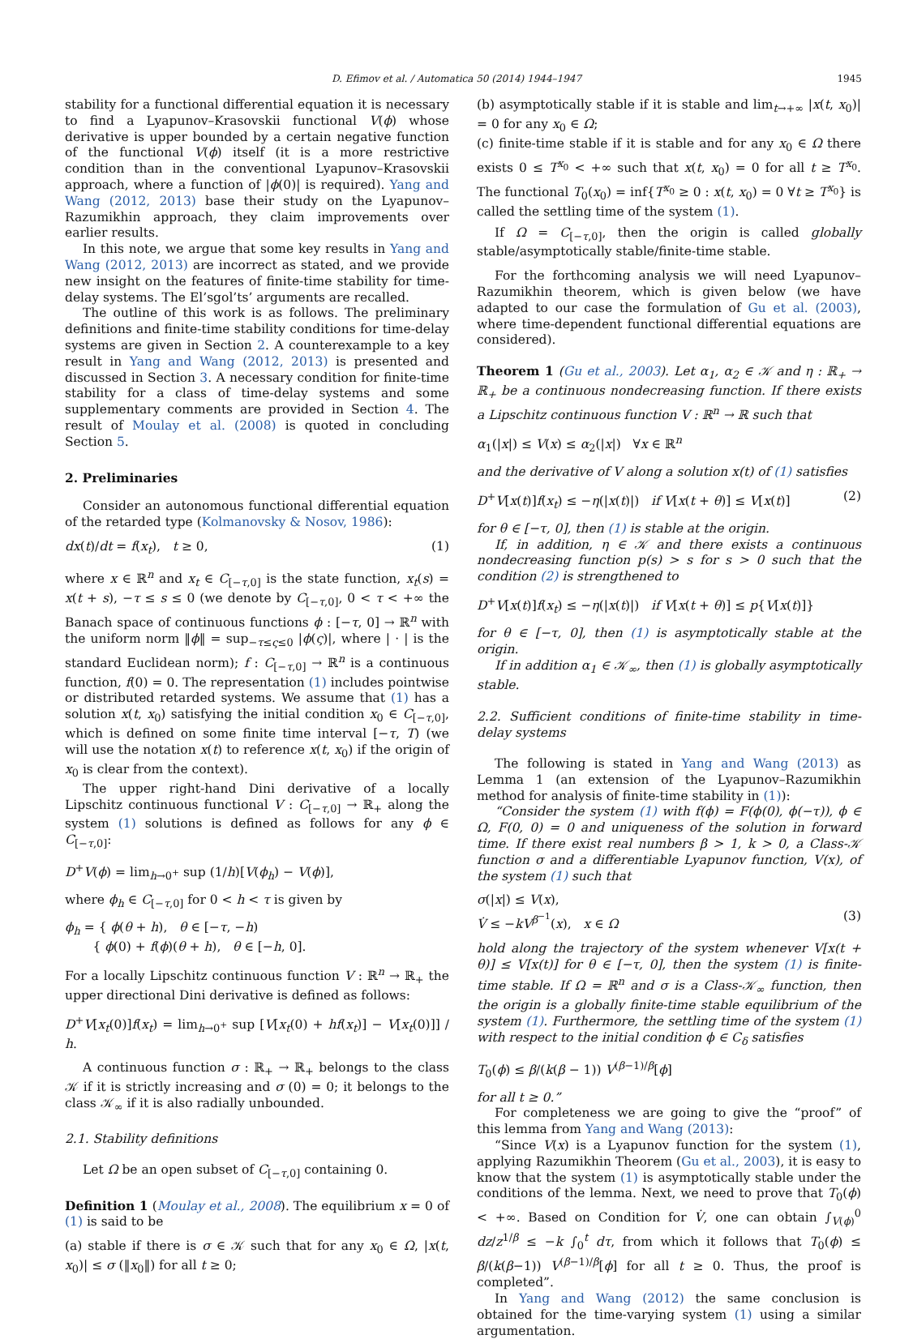D. Efimov et al. / Automatica 50 (2014) 1944–1947
1945
stability for a functional differential equation it is necessary to find a Lyapunov–Krasovskii functional V(ϕ) whose derivative is upper bounded by a certain negative function of the functional V(ϕ) itself (it is a more restrictive condition than in the conventional Lyapunov–Krasovskii approach, where a function of |ϕ(0)| is required). Yang and Wang (2012, 2013) base their study on the Lyapunov–Razumikhin approach, they claim improvements over earlier results.
In this note, we argue that some key results in Yang and Wang (2012, 2013) are incorrect as stated, and we provide new insight on the features of finite-time stability for time-delay systems. The El’sgol’ts’ arguments are recalled.
The outline of this work is as follows. The preliminary definitions and finite-time stability conditions for time-delay systems are given in Section 2. A counterexample to a key result in Yang and Wang (2012, 2013) is presented and discussed in Section 3. A necessary condition for finite-time stability for a class of time-delay systems and some supplementary comments are provided in Section 4. The result of Moulay et al. (2008) is quoted in concluding Section 5.
2. Preliminaries
Consider an autonomous functional differential equation of the retarded type (Kolmanovsky & Nosov, 1986):
dx(t)/dt = f(x<sub>t</sub>), t ≥ 0, (1)
where x ∈ ℝ<sup>n</sup> and x<sub>t</sub> ∈ C<sub>[−τ,0]</sub> is the state function, x<sub>t</sub>(s) = x(t + s), −τ ≤ s ≤ 0 (we denote by C<sub>[−τ,0]</sub>, 0 < τ < +∞ the Banach space of continuous functions ϕ : [−τ, 0] → ℝ<sup>n</sup> with the uniform norm ‖ϕ‖ = sup<sub>−τ≤ς≤0</sub> |ϕ(ς)|, where | · | is the standard Euclidean norm); f : C<sub>[−τ,0]</sub> → ℝ<sup>n</sup> is a continuous function, f(0) = 0. The representation (1) includes pointwise or distributed retarded systems. We assume that (1) has a solution x(t, x<sub>0</sub>) satisfying the initial condition x<sub>0</sub> ∈ C<sub>[−τ,0]</sub>, which is defined on some finite time interval [−τ, T) (we will use the notation x(t) to reference x(t, x<sub>0</sub>) if the origin of x<sub>0</sub> is clear from the context).
The upper right-hand Dini derivative of a locally Lipschitz continuous functional V : C<sub>[−τ,0]</sub> → ℝ<sub>+</sub> along the system (1) solutions is defined as follows for any ϕ ∈ C<sub>[−τ,0]</sub>:
D<sup>+</sup>V(ϕ) = lim<sub>h→0<sup>+</sup></sub> sup (1/h)[V(ϕ<sub>h</sub>) − V(ϕ)],
where ϕ<sub>h</sub> ∈ C<sub>[−τ,0]</sub> for 0 < h < τ is given by
ϕ<sub>h</sub> = { ϕ(θ + h), θ ∈ [−τ, −h)
{ ϕ(0) + f(ϕ)(θ + h), θ ∈ [−h, 0].
For a locally Lipschitz continuous function V : ℝ<sup>n</sup> → ℝ<sub>+</sub> the upper directional Dini derivative is defined as follows:
D<sup>+</sup>V[x<sub>t</sub>(0)]f(x<sub>t</sub>) = lim<sub>h→0<sup>+</sup></sub> sup [V[x<sub>t</sub>(0) + hf(x<sub>t</sub>)] − V[x<sub>t</sub>(0)]] / h.
A continuous function σ : ℝ<sub>+</sub> → ℝ<sub>+</sub> belongs to the class 𝒦 if it is strictly increasing and σ (0) = 0; it belongs to the class 𝒦<sub>∞</sub> if it is also radially unbounded.
2.1. Stability definitions
Let Ω be an open subset of C<sub>[−τ,0]</sub> containing 0.
Definition 1 (Moulay et al., 2008). The equilibrium x = 0 of (1) is said to be
(a) stable if there is σ ∈ 𝒦 such that for any x<sub>0</sub> ∈ Ω, |x(t, x<sub>0</sub>)| ≤ σ (‖x<sub>0</sub>‖) for all t ≥ 0;
(b) asymptotically stable if it is stable and lim<sub>t→+∞</sub> |x(t, x<sub>0</sub>)| = 0 for any x<sub>0</sub> ∈ Ω;
(c) finite-time stable if it is stable and for any x<sub>0</sub> ∈ Ω there exists 0 ≤ T<sup>x<sub>0</sub></sup> < +∞ such that x(t, x<sub>0</sub>) = 0 for all t ≥ T<sup>x<sub>0</sub></sup>. The functional T<sub>0</sub>(x<sub>0</sub>) = inf{T<sup>x<sub>0</sub></sup> ≥ 0 : x(t, x<sub>0</sub>) = 0 ∀t ≥ T<sup>x<sub>0</sub></sup>} is called the settling time of the system (1).
If Ω = C<sub>[−τ,0]</sub>, then the origin is called globally stable/asymptotically stable/finite-time stable.
For the forthcoming analysis we will need Lyapunov–Razumikhin theorem, which is given below (we have adapted to our case the formulation of Gu et al. (2003), where time-dependent functional differential equations are considered).
Theorem 1 (Gu et al., 2003). Let α<sub>1</sub>, α<sub>2</sub> ∈ 𝒦 and η : ℝ<sub>+</sub> → ℝ<sub>+</sub> be a continuous nondecreasing function. If there exists a Lipschitz continuous function V : ℝ<sup>n</sup> → ℝ such that
α<sub>1</sub>(|x|) ≤ V(x) ≤ α<sub>2</sub>(|x|) ∀x ∈ ℝ<sup>n</sup>
and the derivative of V along a solution x(t) of (1) satisfies
D<sup>+</sup>V[x(t)]f(x<sub>t</sub>) ≤ −η(|x(t)|) if V[x(t + θ)] ≤ V[x(t)] (2)
for θ ∈ [−τ, 0], then (1) is stable at the origin.
If, in addition, η ∈ 𝒦 and there exists a continuous nondecreasing function p(s) > s for s > 0 such that the condition (2) is strengthened to
D<sup>+</sup>V[x(t)]f(x<sub>t</sub>) ≤ −η(|x(t)|) if V[x(t + θ)] ≤ p{V[x(t)]}
for θ ∈ [−τ, 0], then (1) is asymptotically stable at the origin.
If in addition α<sub>1</sub> ∈ 𝒦<sub>∞</sub>, then (1) is globally asymptotically stable.
2.2. Sufficient conditions of finite-time stability in time-delay systems
The following is stated in Yang and Wang (2013) as Lemma 1 (an extension of the Lyapunov–Razumikhin method for analysis of finite-time stability in (1)):
“Consider the system (1) with f(ϕ) = F(ϕ(0), ϕ(−τ)), ϕ ∈ Ω, F(0, 0) = 0 and uniqueness of the solution in forward time. If there exist real numbers β > 1, k > 0, a Class-𝒦 function σ and a differentiable Lyapunov function, V(x), of the system (1) such that
σ(|x|) ≤ V(x),
V̇ ≤ −kV<sup>β<sup>−1</sup></sup>(x), x ∈ Ω
(3)
hold along the trajectory of the system whenever V[x(t + θ)] ≤ V[x(t)] for θ ∈ [−τ, 0], then the system (1) is finite-time stable. If Ω = ℝ<sup>n</sup> and σ is a Class-𝒦<sub>∞</sub> function, then the origin is a globally finite-time stable equilibrium of the system (1). Furthermore, the settling time of the system (1) with respect to the initial condition ϕ ∈ C<sub>δ</sub> satisfies
T<sub>0</sub>(ϕ) ≤ β/(k(β − 1)) V<sup>(β−1)/β</sup>[ϕ]
for all t ≥ 0.”
For completeness we are going to give the “proof” of this lemma from Yang and Wang (2013):
“Since V(x) is a Lyapunov function for the system (1), applying Razumikhin Theorem (Gu et al., 2003), it is easy to know that the system (1) is asymptotically stable under the conditions of the lemma. Next, we need to prove that T<sub>0</sub>(ϕ) < +∞. Based on Condition for V̇, one can obtain ∫<sub>V(ϕ)</sub><sup>0</sup> dz/z<sup>1/β</sup> ≤ −k ∫<sub>0</sub><sup>t</sup> dτ, from which it follows that T<sub>0</sub>(ϕ) ≤ β/(k(β−1)) V<sup>(β−1)/β</sup>[ϕ] for all t ≥ 0. Thus, the proof is completed”.
In Yang and Wang (2012) the same conclusion is obtained for the time-varying system (1) using a similar argumentation.